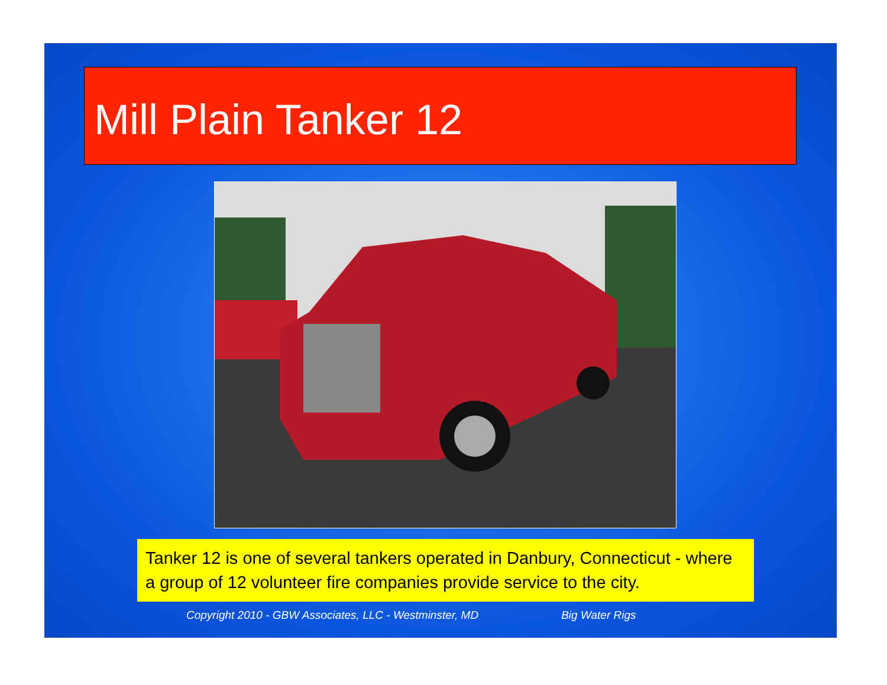Mill Plain Tanker 12
Tanker 12 is one of several tankers operated in Danbury, Connecticut - where a group of 12 volunteer fire companies provide service to the city.
Copyright 2010 - GBW Associates, LLC - Westminster, MD Big Water Rigs